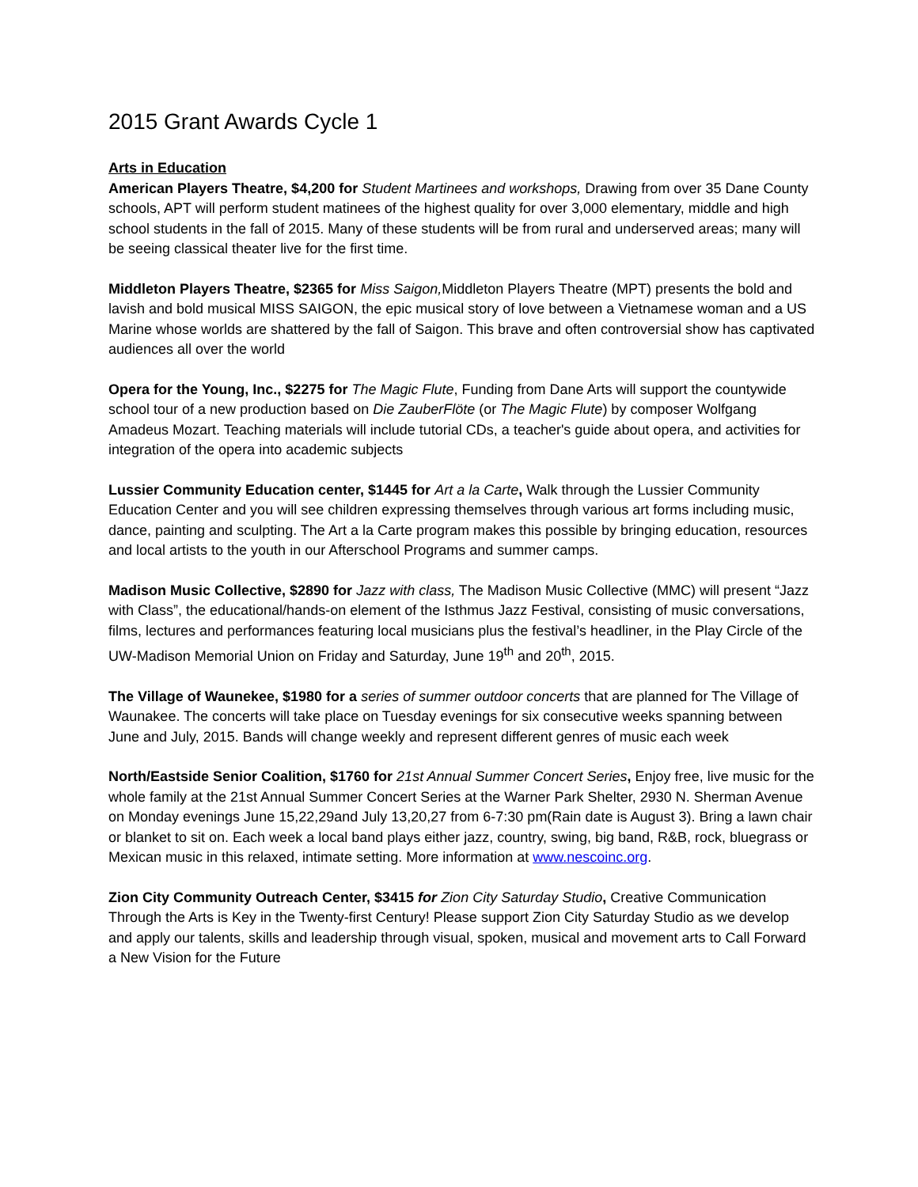2015 Grant Awards Cycle 1
Arts in Education
American Players Theatre, $4,200 for Student Martinees and workshops, Drawing from over 35 Dane County schools, APT will perform student matinees of the highest quality for over 3,000 elementary, middle and high school students in the fall of 2015. Many of these students will be from rural and underserved areas; many will be seeing classical theater live for the first time.
Middleton Players Theatre, $2365 for Miss Saigon, Middleton Players Theatre (MPT) presents the bold and lavish and bold musical MISS SAIGON, the epic musical story of love between a Vietnamese woman and a US Marine whose worlds are shattered by the fall of Saigon. This brave and often controversial show has captivated audiences all over the world
Opera for the Young, Inc., $2275 for The Magic Flute, Funding from Dane Arts will support the countywide school tour of a new production based on Die ZauberFlöte (or The Magic Flute) by composer Wolfgang Amadeus Mozart. Teaching materials will include tutorial CDs, a teacher's guide about opera, and activities for integration of the opera into academic subjects
Lussier Community Education center, $1445 for Art a la Carte, Walk through the Lussier Community Education Center and you will see children expressing themselves through various art forms including music, dance, painting and sculpting. The Art a la Carte program makes this possible by bringing education, resources and local artists to the youth in our Afterschool Programs and summer camps.
Madison Music Collective, $2890 for Jazz with class, The Madison Music Collective (MMC) will present “Jazz with Class”, the educational/hands-on element of the Isthmus Jazz Festival, consisting of music conversations, films, lectures and performances featuring local musicians plus the festival’s headliner, in the Play Circle of the UW-Madison Memorial Union on Friday and Saturday, June 19<sup>th</sup> and 20<sup>th</sup>, 2015.
The Village of Waunekee, $1980 for a series of summer outdoor concerts that are planned for The Village of Waunakee. The concerts will take place on Tuesday evenings for six consecutive weeks spanning between June and July, 2015. Bands will change weekly and represent different genres of music each week
North/Eastside Senior Coalition, $1760 for 21st Annual Summer Concert Series, Enjoy free, live music for the whole family at the 21st Annual Summer Concert Series at the Warner Park Shelter, 2930 N. Sherman Avenue on Monday evenings June 15,22,29and July 13,20,27 from 6-7:30 pm(Rain date is August 3). Bring a lawn chair or blanket to sit on. Each week a local band plays either jazz, country, swing, big band, R&B, rock, bluegrass or Mexican music in this relaxed, intimate setting. More information at www.nescoinc.org.
Zion City Community Outreach Center, $3415 for Zion City Saturday Studio, Creative Communication Through the Arts is Key in the Twenty-first Century! Please support Zion City Saturday Studio as we develop and apply our talents, skills and leadership through visual, spoken, musical and movement arts to Call Forward a New Vision for the Future